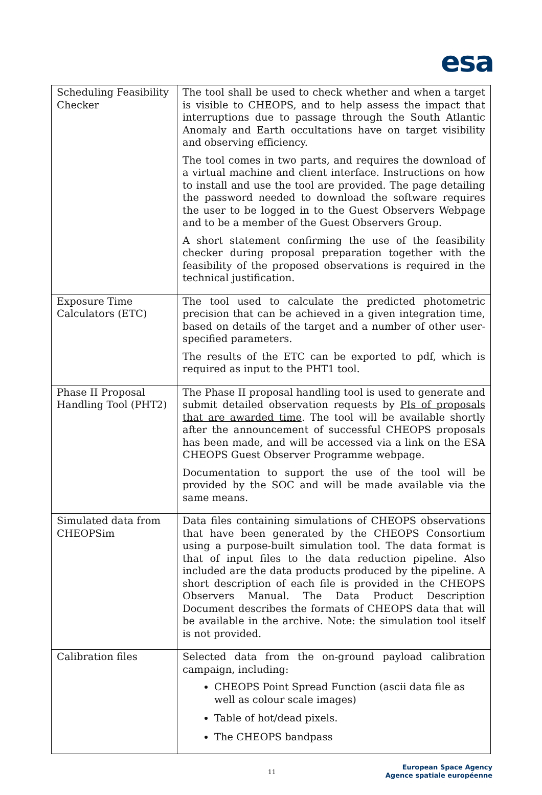esa
| Scheduling Feasibility Checker | The tool shall be used to check whether and when a target is visible to CHEOPS, and to help assess the impact that interruptions due to passage through the South Atlantic Anomaly and Earth occultations have on target visibility and observing efficiency. The tool comes in two parts, and requires the download of a virtual machine and client interface. Instructions on how to install and use the tool are provided. The page detailing the password needed to download the software requires the user to be logged in to the Guest Observers Webpage and to be a member of the Guest Observers Group. A short statement confirming the use of the feasibility checker during proposal preparation together with the feasibility of the proposed observations is required in the technical justification. |
| Exposure Time Calculators (ETC) | The tool used to calculate the predicted photometric precision that can be achieved in a given integration time, based on details of the target and a number of other user-specified parameters. The results of the ETC can be exported to pdf, which is required as input to the PHT1 tool. |
| Phase II Proposal Handling Tool (PHT2) | The Phase II proposal handling tool is used to generate and submit detailed observation requests by PIs of proposals that are awarded time . The tool will be available shortly after the announcement of successful CHEOPS proposals has been made, and will be accessed via a link on the ESA CHEOPS Guest Observer Programme webpage. Documentation to support the use of the tool will be provided by the SOC and will be made available via the same means. |
| Simulated data from CHEOPSim | Data files containing simulations of CHEOPS observations that have been generated by the CHEOPS Consortium using a purpose-built simulation tool. The data format is that of input files to the data reduction pipeline. Also included are the data products produced by the pipeline. A short description of each file is provided in the CHEOPS Observers Manual. The Data Product Description Document describes the formats of CHEOPS data that will be available in the archive. Note: the simulation tool itself is not provided. |
| Calibration files | Selected data from the on-ground payload calibration campaign, including: CHEOPS Point Spread Function (ascii data file as well as colour scale images) Table of hot/dead pixels. The CHEOPS bandpass |
11
European Space Agency
Agence spatiale européenne